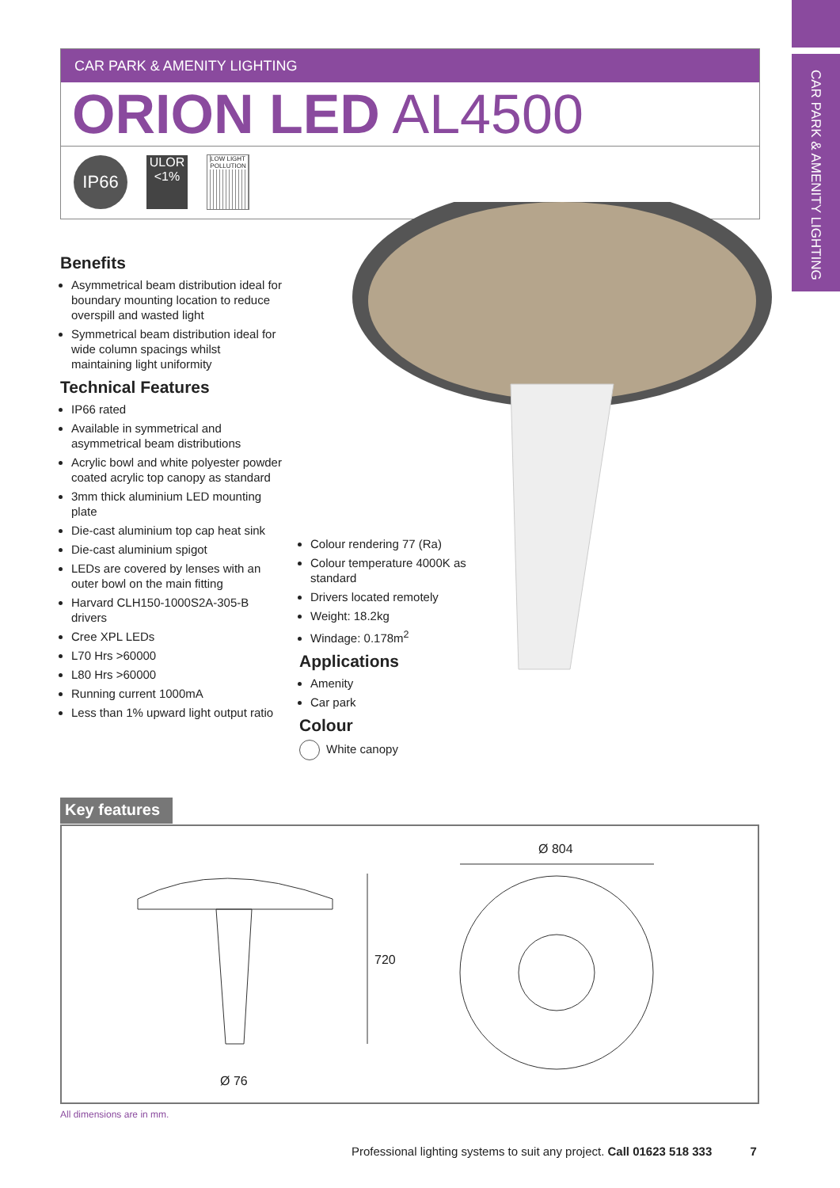CAR PARK & AMENITY LIGHTING
CAR PARK & AMENITY LIGHTING
ORION LED AL4500
IP66
ULOR
<1%
LOW LIGHT POLLUTION
Benefits
Asymmetrical beam distribution ideal for boundary mounting location to reduce overspill and wasted light
Symmetrical beam distribution ideal for wide column spacings whilst maintaining light uniformity
Technical Features
IP66 rated
Available in symmetrical and asymmetrical beam distributions
Acrylic bowl and white polyester powder coated acrylic top canopy as standard
3mm thick aluminium LED mounting plate
Die-cast aluminium top cap heat sink
Die-cast aluminium spigot
LEDs are covered by lenses with an outer bowl on the main fitting
Harvard CLH150-1000S2A-305-B drivers
Cree XPL LEDs
L70 Hrs >60000
L80 Hrs >60000
Running current 1000mA
Less than 1% upward light output ratio
Colour rendering 77 (Ra)
Colour temperature 4000K as standard
Drivers located remotely
Weight: 18.2kg
Windage: 0.178m<sup>2</sup>
Applications
Amenity
Car park
Colour
White canopy
Key features
Ø 804
720
Ø 76
All dimensions are in mm.
Professional lighting systems to suit any project. Call 01623 518 333 7